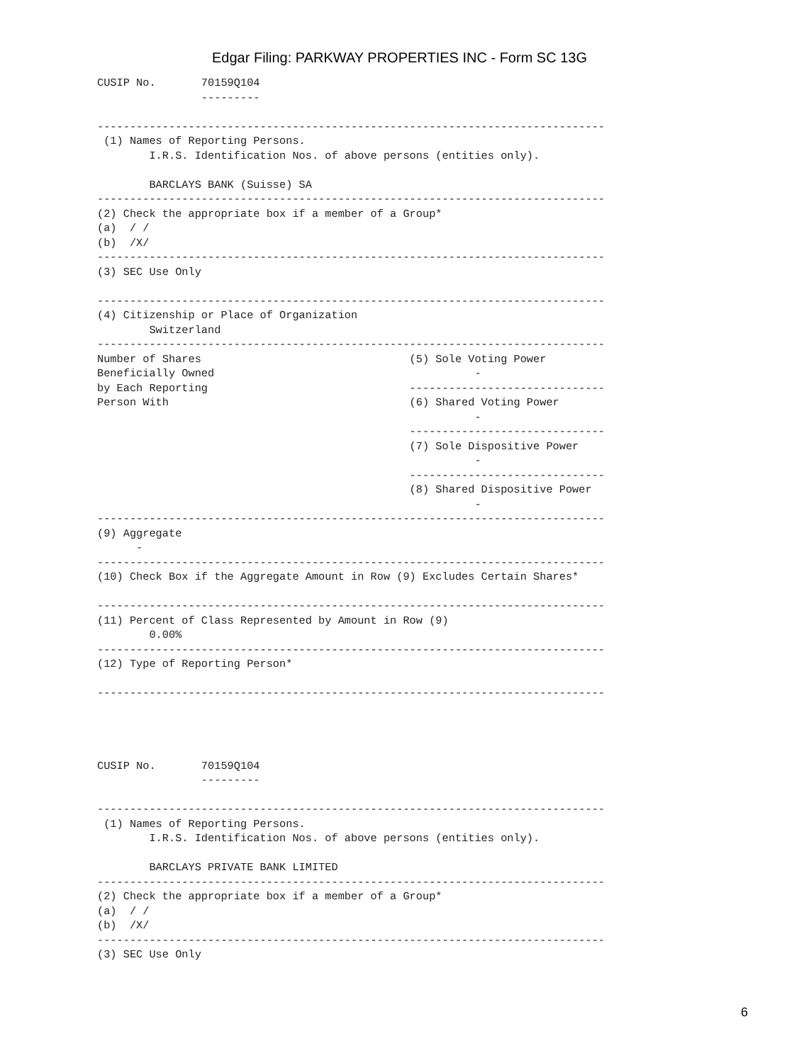Edgar Filing: PARKWAY PROPERTIES INC - Form SC 13G
CUSIP No.       70159Q104
                ---------

------------------------------------------------------------------------------
 (1) Names of Reporting Persons.
        I.R.S. Identification Nos. of above persons (entities only).

        BARCLAYS BANK (Suisse) SA
------------------------------------------------------------------------------
(2) Check the appropriate box if a member of a Group*
(a)  / /
(b)  /X/
------------------------------------------------------------------------------
(3) SEC Use Only

------------------------------------------------------------------------------
(4) Citizenship or Place of Organization
        Switzerland
------------------------------------------------------------------------------
Number of Shares                                (5) Sole Voting Power
Beneficially Owned                                        -
by Each Reporting                               ------------------------------
Person With                                     (6) Shared Voting Power
                                                          -
                                                ------------------------------
                                                (7) Sole Dispositive Power
                                                          -
                                                ------------------------------
                                                (8) Shared Dispositive Power
                                                          -
------------------------------------------------------------------------------
(9) Aggregate
      -
------------------------------------------------------------------------------
(10) Check Box if the Aggregate Amount in Row (9) Excludes Certain Shares*

------------------------------------------------------------------------------
(11) Percent of Class Represented by Amount in Row (9)
        0.00%
------------------------------------------------------------------------------
(12) Type of Reporting Person*

------------------------------------------------------------------------------




CUSIP No.       70159Q104
                ---------

------------------------------------------------------------------------------
 (1) Names of Reporting Persons.
        I.R.S. Identification Nos. of above persons (entities only).

        BARCLAYS PRIVATE BANK LIMITED
------------------------------------------------------------------------------
(2) Check the appropriate box if a member of a Group*
(a)  / /
(b)  /X/
------------------------------------------------------------------------------
(3) SEC Use Only
6